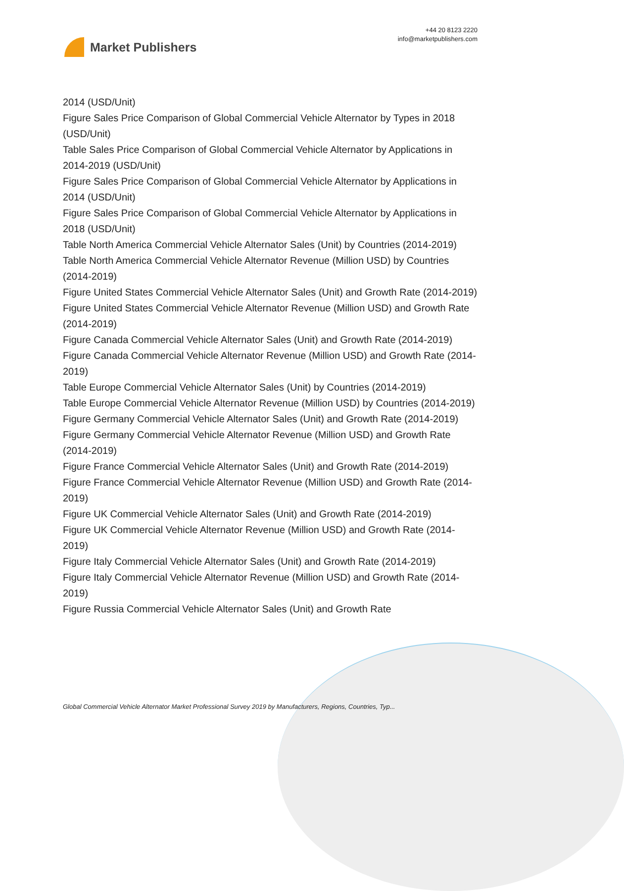Market Publishers
+44 20 8123 2220
info@marketpublishers.com
2014 (USD/Unit)
Figure Sales Price Comparison of Global Commercial Vehicle Alternator by Types in 2018 (USD/Unit)
Table Sales Price Comparison of Global Commercial Vehicle Alternator by Applications in 2014-2019 (USD/Unit)
Figure Sales Price Comparison of Global Commercial Vehicle Alternator by Applications in 2014 (USD/Unit)
Figure Sales Price Comparison of Global Commercial Vehicle Alternator by Applications in 2018 (USD/Unit)
Table North America Commercial Vehicle Alternator Sales (Unit) by Countries (2014-2019)
Table North America Commercial Vehicle Alternator Revenue (Million USD) by Countries (2014-2019)
Figure United States Commercial Vehicle Alternator Sales (Unit) and Growth Rate (2014-2019)
Figure United States Commercial Vehicle Alternator Revenue (Million USD) and Growth Rate (2014-2019)
Figure Canada Commercial Vehicle Alternator Sales (Unit) and Growth Rate (2014-2019)
Figure Canada Commercial Vehicle Alternator Revenue (Million USD) and Growth Rate (2014-2019)
Table Europe Commercial Vehicle Alternator Sales (Unit) by Countries (2014-2019)
Table Europe Commercial Vehicle Alternator Revenue (Million USD) by Countries (2014-2019)
Figure Germany Commercial Vehicle Alternator Sales (Unit) and Growth Rate (2014-2019)
Figure Germany Commercial Vehicle Alternator Revenue (Million USD) and Growth Rate (2014-2019)
Figure France Commercial Vehicle Alternator Sales (Unit) and Growth Rate (2014-2019)
Figure France Commercial Vehicle Alternator Revenue (Million USD) and Growth Rate (2014-2019)
Figure UK Commercial Vehicle Alternator Sales (Unit) and Growth Rate (2014-2019)
Figure UK Commercial Vehicle Alternator Revenue (Million USD) and Growth Rate (2014-2019)
Figure Italy Commercial Vehicle Alternator Sales (Unit) and Growth Rate (2014-2019)
Figure Italy Commercial Vehicle Alternator Revenue (Million USD) and Growth Rate (2014-2019)
Figure Russia Commercial Vehicle Alternator Sales (Unit) and Growth Rate
Global Commercial Vehicle Alternator Market Professional Survey 2019 by Manufacturers, Regions, Countries, Typ...